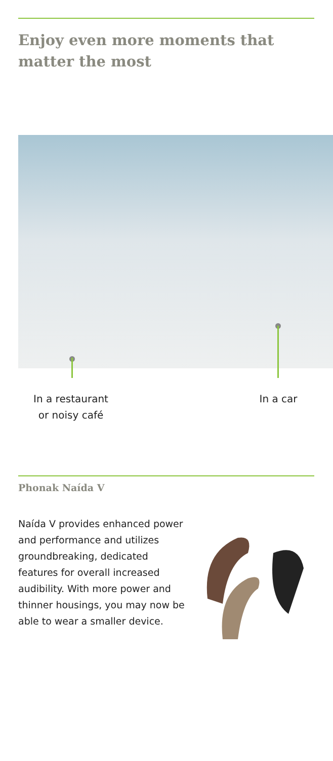Enjoy even more moments that
matter the most
In a restaurant
or noisy café
In a car
Phonak Naída V
Naída V provides enhanced power and performance and utilizes groundbreaking, dedicated features for overall increased audibility. With more power and thinner housings, you may now be able to wear a smaller device.